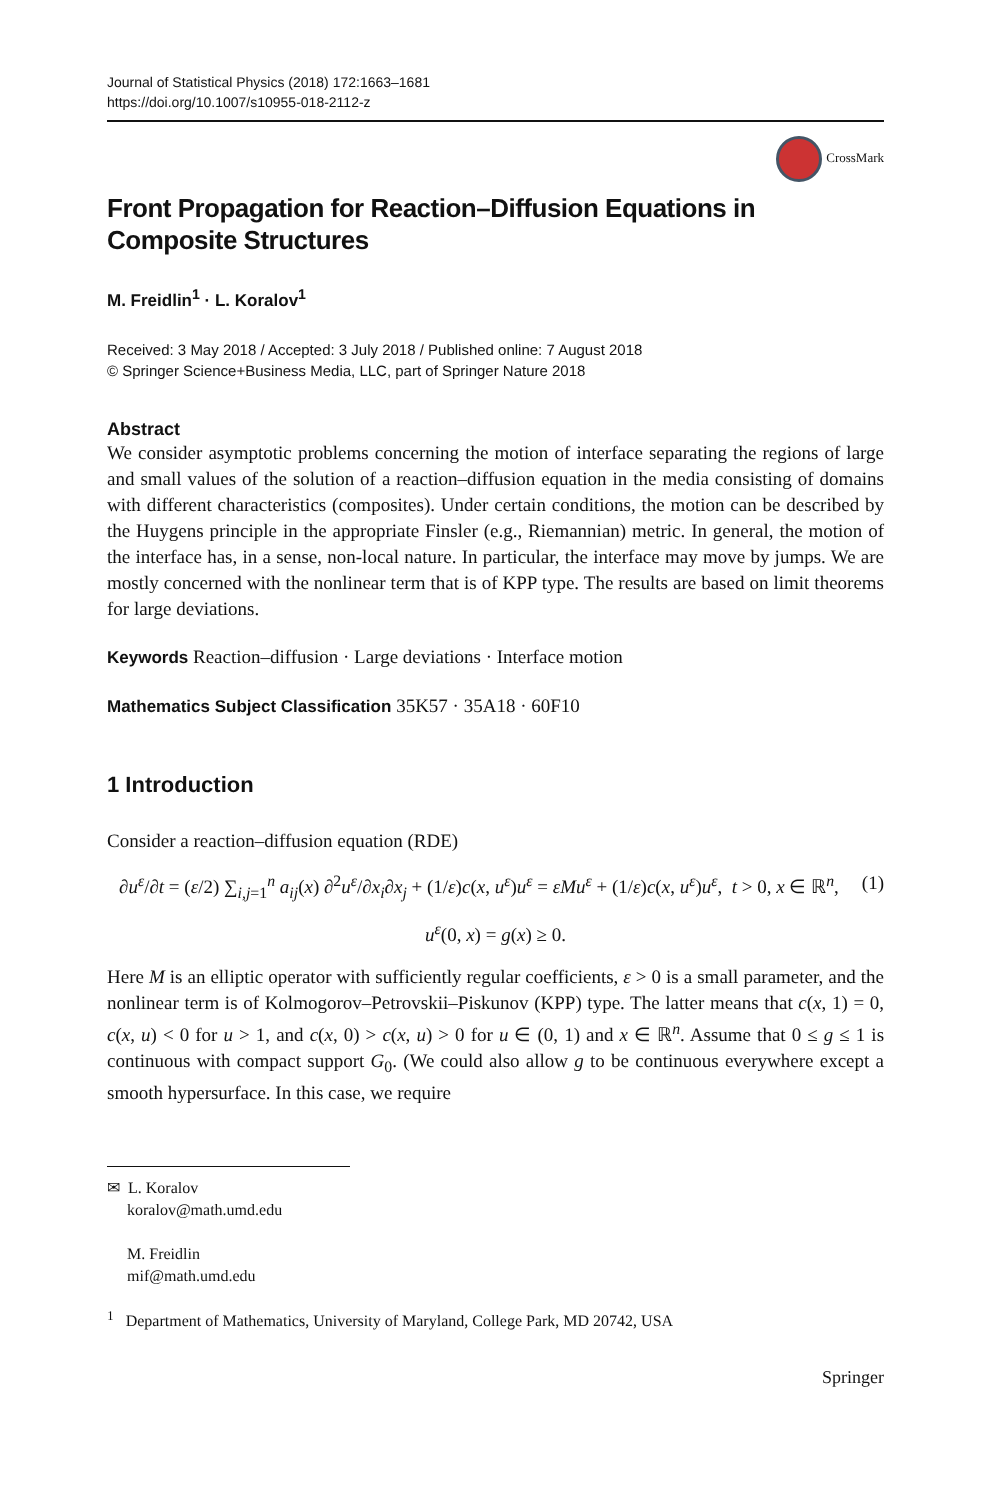Journal of Statistical Physics (2018) 172:1663–1681
https://doi.org/10.1007/s10955-018-2112-z
CrossMark
Front Propagation for Reaction–Diffusion Equations in Composite Structures
M. Freidlin<sup>1</sup> · L. Koralov<sup>1</sup>
Received: 3 May 2018 / Accepted: 3 July 2018 / Published online: 7 August 2018
© Springer Science+Business Media, LLC, part of Springer Nature 2018
Abstract
We consider asymptotic problems concerning the motion of interface separating the regions of large and small values of the solution of a reaction–diffusion equation in the media consisting of domains with different characteristics (composites). Under certain conditions, the motion can be described by the Huygens principle in the appropriate Finsler (e.g., Riemannian) metric. In general, the motion of the interface has, in a sense, non-local nature. In particular, the interface may move by jumps. We are mostly concerned with the nonlinear term that is of KPP type. The results are based on limit theorems for large deviations.
Keywords Reaction–diffusion · Large deviations · Interface motion
Mathematics Subject Classification 35K57 · 35A18 · 60F10
1 Introduction
Consider a reaction–diffusion equation (RDE)
∂u<sup>ε</sup>/∂t = (ε/2) ∑<sub>i,j=1</sub><sup>n</sup> a<sub>ij</sub>(x) ∂<sup>2</sup>u<sup>ε</sup>/∂x<sub>i</sub>∂x<sub>j</sub> + (1/ε)c(x, u<sup>ε</sup>)u<sup>ε</sup> = εMu<sup>ε</sup> + (1/ε)c(x, u<sup>ε</sup>)u<sup>ε</sup>, t > 0, x ∈ ℝ<sup>n</sup>, (1)
u<sup>ε</sup>(0, x) = g(x) ≥ 0.
Here M is an elliptic operator with sufficiently regular coefficients, ε > 0 is a small parameter, and the nonlinear term is of Kolmogorov–Petrovskii–Piskunov (KPP) type. The latter means that c(x, 1) = 0, c(x, u) < 0 for u > 1, and c(x, 0) > c(x, u) > 0 for u ∈ (0, 1) and x ∈ ℝ<sup>n</sup>. Assume that 0 ≤ g ≤ 1 is continuous with compact support G<sub>0</sub>. (We could also allow g to be continuous everywhere except a smooth hypersurface. In this case, we require
✉ L. Koralov
koralov@math.umd.edu
M. Freidlin
mif@math.umd.edu
<sup>1</sup> Department of Mathematics, University of Maryland, College Park, MD 20742, USA
Springer